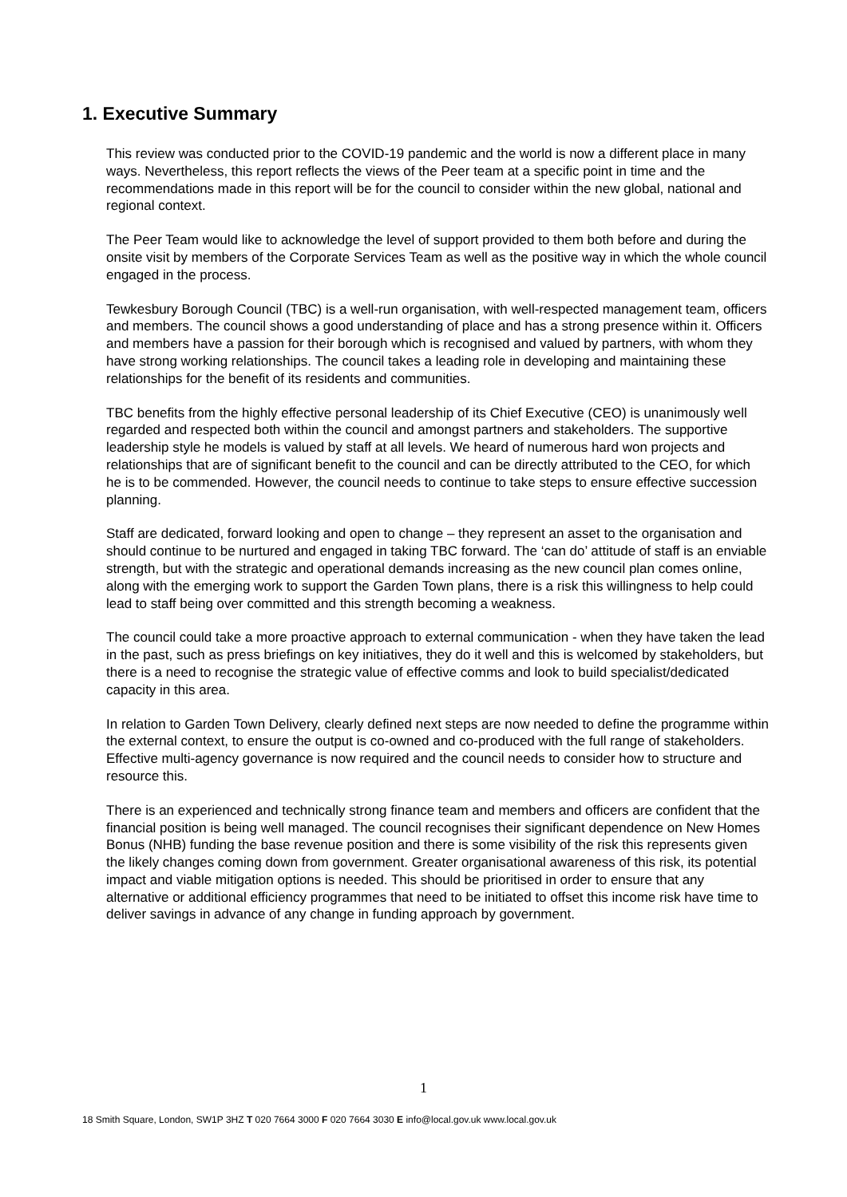1. Executive Summary
This review was conducted prior to the COVID-19 pandemic and the world is now a different place in many ways. Nevertheless, this report reflects the views of the Peer team at a specific point in time and the recommendations made in this report will be for the council to consider within the new global, national and regional context.
The Peer Team would like to acknowledge the level of support provided to them both before and during the onsite visit by members of the Corporate Services Team as well as the positive way in which the whole council engaged in the process.
Tewkesbury Borough Council (TBC) is a well-run organisation, with well-respected management team, officers and members. The council shows a good understanding of place and has a strong presence within it. Officers and members have a passion for their borough which is recognised and valued by partners, with whom they have strong working relationships. The council takes a leading role in developing and maintaining these relationships for the benefit of its residents and communities.
TBC benefits from the highly effective personal leadership of its Chief Executive (CEO) is unanimously well regarded and respected both within the council and amongst partners and stakeholders. The supportive leadership style he models is valued by staff at all levels. We heard of numerous hard won projects and relationships that are of significant benefit to the council and can be directly attributed to the CEO, for which he is to be commended. However, the council needs to continue to take steps to ensure effective succession planning.
Staff are dedicated, forward looking and open to change – they represent an asset to the organisation and should continue to be nurtured and engaged in taking TBC forward. The ‘can do’ attitude of staff is an enviable strength, but with the strategic and operational demands increasing as the new council plan comes online, along with the emerging work to support the Garden Town plans, there is a risk this willingness to help could lead to staff being over committed and this strength becoming a weakness.
The council could take a more proactive approach to external communication - when they have taken the lead in the past, such as press briefings on key initiatives, they do it well and this is welcomed by stakeholders, but there is a need to recognise the strategic value of effective comms and look to build specialist/dedicated capacity in this area.
In relation to Garden Town Delivery, clearly defined next steps are now needed to define the programme within the external context, to ensure the output is co-owned and co-produced with the full range of stakeholders. Effective multi-agency governance is now required and the council needs to consider how to structure and resource this.
There is an experienced and technically strong finance team and members and officers are confident that the financial position is being well managed. The council recognises their significant dependence on New Homes Bonus (NHB) funding the base revenue position and there is some visibility of the risk this represents given the likely changes coming down from government. Greater organisational awareness of this risk, its potential impact and viable mitigation options is needed. This should be prioritised in order to ensure that any alternative or additional efficiency programmes that need to be initiated to offset this income risk have time to deliver savings in advance of any change in funding approach by government.
1
18 Smith Square, London, SW1P 3HZ T 020 7664 3000 F 020 7664 3030 E info@local.gov.uk www.local.gov.uk